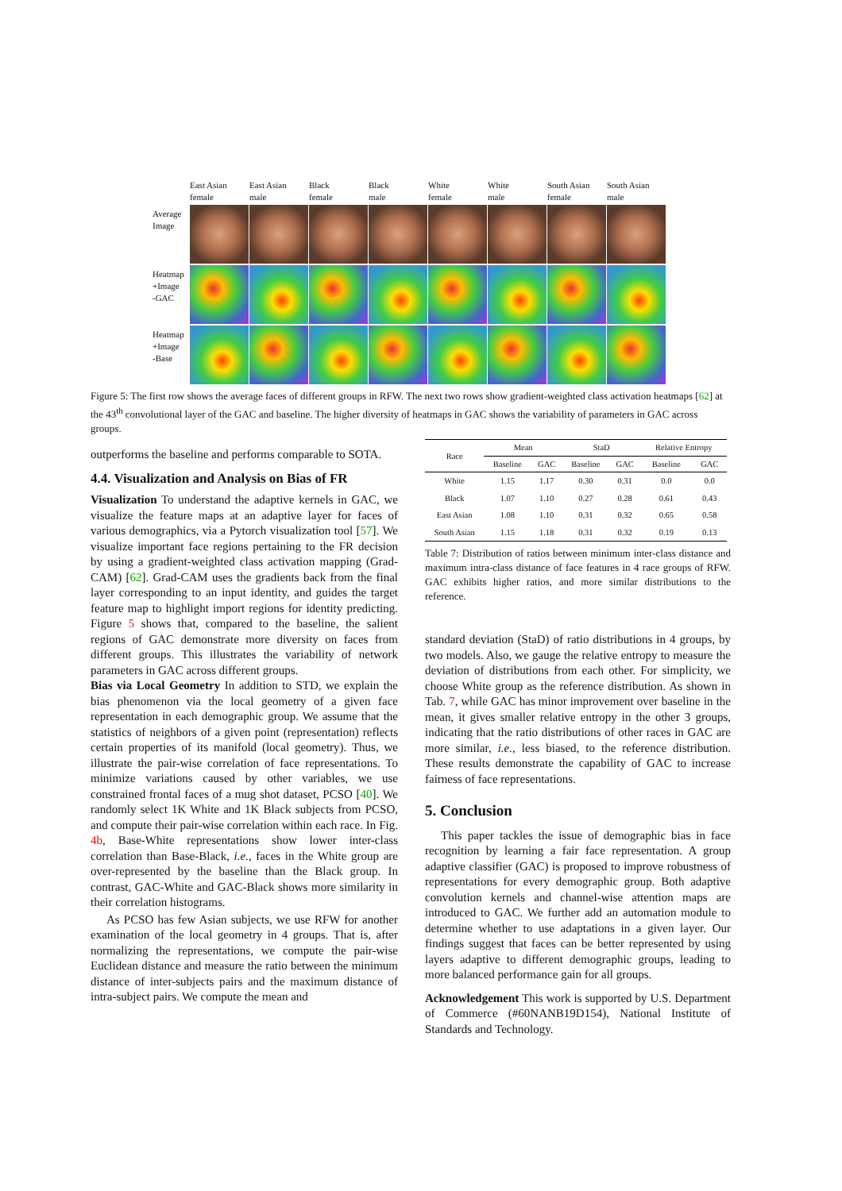East Asian
female
East Asian
male
Black
female
Black
male
White
female
White
male
South Asian
female
South Asian
male
Average
Image
Heatmap
+Image
-GAC
Heatmap
+Image
-Base
Figure 5: The first row shows the average faces of different groups in RFW. The next two rows show gradient-weighted class activation heatmaps [62] at the 43<sup>th</sup> convolutional layer of the GAC and baseline. The higher diversity of heatmaps in GAC shows the variability of parameters in GAC across groups.
outperforms the baseline and performs comparable to SOTA.
4.4. Visualization and Analysis on Bias of FR
Visualization To understand the adaptive kernels in GAC, we visualize the feature maps at an adaptive layer for faces of various demographics, via a Pytorch visualization tool [57]. We visualize important face regions pertaining to the FR decision by using a gradient-weighted class activation mapping (Grad-CAM) [62]. Grad-CAM uses the gradients back from the final layer corresponding to an input identity, and guides the target feature map to highlight import regions for identity predicting. Figure 5 shows that, compared to the baseline, the salient regions of GAC demonstrate more diversity on faces from different groups. This illustrates the variability of network parameters in GAC across different groups.
Bias via Local Geometry In addition to STD, we explain the bias phenomenon via the local geometry of a given face representation in each demographic group. We assume that the statistics of neighbors of a given point (representation) reflects certain properties of its manifold (local geometry). Thus, we illustrate the pair-wise correlation of face representations. To minimize variations caused by other variables, we use constrained frontal faces of a mug shot dataset, PCSO [40]. We randomly select 1K White and 1K Black subjects from PCSO, and compute their pair-wise correlation within each race. In Fig. 4b, Base-White representations show lower inter-class correlation than Base-Black, i.e., faces in the White group are over-represented by the baseline than the Black group. In contrast, GAC-White and GAC-Black shows more similarity in their correlation histograms.
As PCSO has few Asian subjects, we use RFW for another examination of the local geometry in 4 groups. That is, after normalizing the representations, we compute the pair-wise Euclidean distance and measure the ratio between the minimum distance of inter-subjects pairs and the maximum distance of intra-subject pairs. We compute the mean and
| Race | Mean | | StaD | | Relative Entropy | |
| --- | --- | --- | --- | --- | --- | --- |
| | Baseline | GAC | Baseline | GAC | Baseline | GAC |
| White | 1.15 | 1.17 | 0.30 | 0.31 | 0.0 | 0.0 |
| Black | 1.07 | 1.10 | 0.27 | 0.28 | 0.61 | 0.43 |
| East Asian | 1.08 | 1.10 | 0.31 | 0.32 | 0.65 | 0.58 |
| South Asian | 1.15 | 1.18 | 0.31 | 0.32 | 0.19 | 0.13 |
Table 7: Distribution of ratios between minimum inter-class distance and maximum intra-class distance of face features in 4 race groups of RFW. GAC exhibits higher ratios, and more similar distributions to the reference.
standard deviation (StaD) of ratio distributions in 4 groups, by two models. Also, we gauge the relative entropy to measure the deviation of distributions from each other. For simplicity, we choose White group as the reference distribution. As shown in Tab. 7, while GAC has minor improvement over baseline in the mean, it gives smaller relative entropy in the other 3 groups, indicating that the ratio distributions of other races in GAC are more similar, i.e., less biased, to the reference distribution. These results demonstrate the capability of GAC to increase fairness of face representations.
5. Conclusion
This paper tackles the issue of demographic bias in face recognition by learning a fair face representation. A group adaptive classifier (GAC) is proposed to improve robustness of representations for every demographic group. Both adaptive convolution kernels and channel-wise attention maps are introduced to GAC. We further add an automation module to determine whether to use adaptations in a given layer. Our findings suggest that faces can be better represented by using layers adaptive to different demographic groups, leading to more balanced performance gain for all groups.
Acknowledgement This work is supported by U.S. Department of Commerce (#60NANB19D154), National Institute of Standards and Technology.